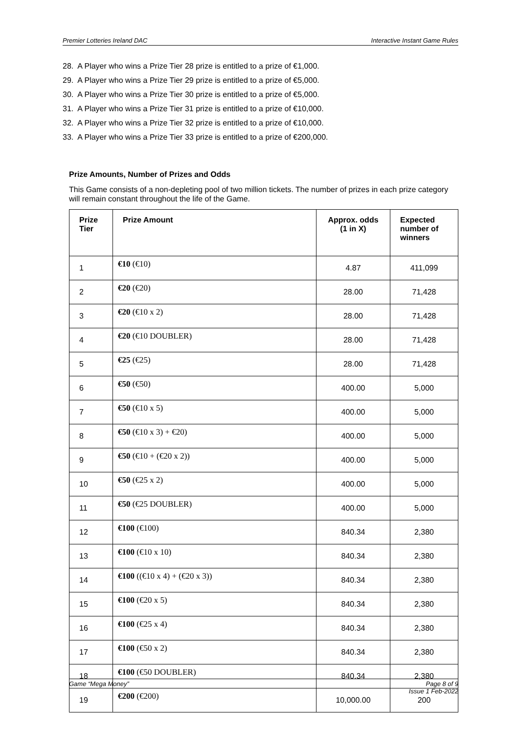Premier Lotteries Ireland DAC Interactive Instant Game Rules
28. A Player who wins a Prize Tier 28 prize is entitled to a prize of €1,000.
29. A Player who wins a Prize Tier 29 prize is entitled to a prize of €5,000.
30. A Player who wins a Prize Tier 30 prize is entitled to a prize of €5,000.
31. A Player who wins a Prize Tier 31 prize is entitled to a prize of €10,000.
32. A Player who wins a Prize Tier 32 prize is entitled to a prize of €10,000.
33. A Player who wins a Prize Tier 33 prize is entitled to a prize of €200,000.
Prize Amounts, Number of Prizes and Odds
This Game consists of a non-depleting pool of two million tickets. The number of prizes in each prize category will remain constant throughout the life of the Game.
| Prize Tier | Prize Amount | Approx. odds (1 in X) | Expected number of winners |
| --- | --- | --- | --- |
| 1 | €10 (€10) | 4.87 | 411,099 |
| 2 | €20 (€20) | 28.00 | 71,428 |
| 3 | €20 (€10 x 2) | 28.00 | 71,428 |
| 4 | €20 (€10 DOUBLER) | 28.00 | 71,428 |
| 5 | €25 (€25) | 28.00 | 71,428 |
| 6 | €50 (€50) | 400.00 | 5,000 |
| 7 | €50 (€10 x 5) | 400.00 | 5,000 |
| 8 | €50 (€10 x 3) + €20) | 400.00 | 5,000 |
| 9 | €50 (€10 + (€20 x 2)) | 400.00 | 5,000 |
| 10 | €50 (€25 x 2) | 400.00 | 5,000 |
| 11 | €50 (€25 DOUBLER) | 400.00 | 5,000 |
| 12 | €100 (€100) | 840.34 | 2,380 |
| 13 | €100 (€10 x 10) | 840.34 | 2,380 |
| 14 | €100 ((€10 x 4) + (€20 x 3)) | 840.34 | 2,380 |
| 15 | €100 (€20 x 5) | 840.34 | 2,380 |
| 16 | €100 (€25 x 4) | 840.34 | 2,380 |
| 17 | €100 (€50 x 2) | 840.34 | 2,380 |
| 18 | €100 (€50 DOUBLER) | 840.34 | 2,380 |
| 19 | €200 (€200) | 10,000.00 | 200 |
Game “Mega Money” Page 8 of 9
Issue 1 Feb-2022